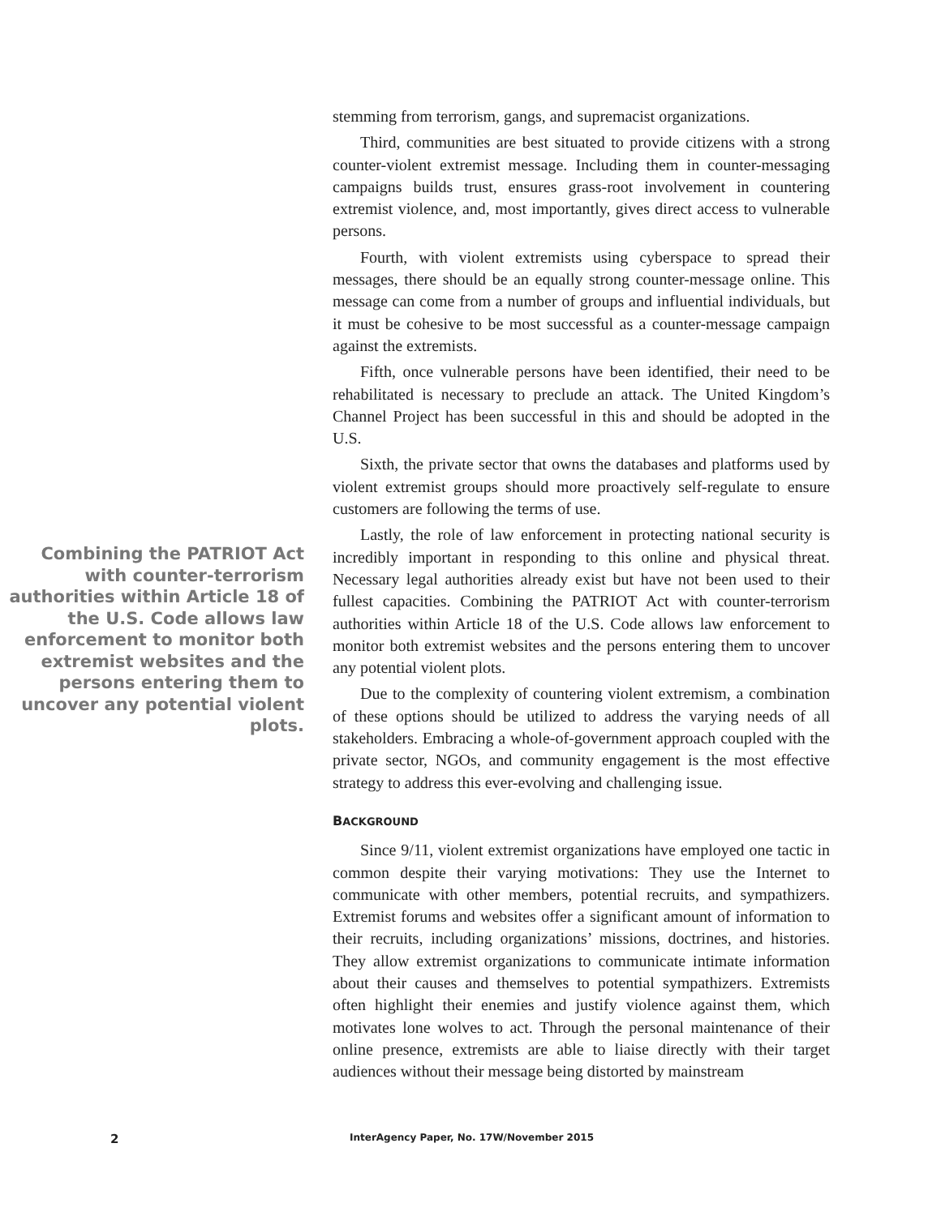Combining the PATRIOT Act with counter-terrorism authorities within Article 18 of the U.S. Code allows law enforcement to monitor both extremist websites and the persons entering them to uncover any potential violent plots.
stemming from terrorism, gangs, and supremacist organizations.
Third, communities are best situated to provide citizens with a strong counter-violent extremist message. Including them in counter-messaging campaigns builds trust, ensures grass-root involvement in countering extremist violence, and, most importantly, gives direct access to vulnerable persons.
Fourth, with violent extremists using cyberspace to spread their messages, there should be an equally strong counter-message online. This message can come from a number of groups and influential individuals, but it must be cohesive to be most successful as a counter-message campaign against the extremists.
Fifth, once vulnerable persons have been identified, their need to be rehabilitated is necessary to preclude an attack. The United Kingdom’s Channel Project has been successful in this and should be adopted in the U.S.
Sixth, the private sector that owns the databases and platforms used by violent extremist groups should more proactively self-regulate to ensure customers are following the terms of use.
Lastly, the role of law enforcement in protecting national security is incredibly important in responding to this online and physical threat. Necessary legal authorities already exist but have not been used to their fullest capacities. Combining the PATRIOT Act with counter-terrorism authorities within Article 18 of the U.S. Code allows law enforcement to monitor both extremist websites and the persons entering them to uncover any potential violent plots.
Due to the complexity of countering violent extremism, a combination of these options should be utilized to address the varying needs of all stakeholders. Embracing a whole-of-government approach coupled with the private sector, NGOs, and community engagement is the most effective strategy to address this ever-evolving and challenging issue.
BACKGROUND
Since 9/11, violent extremist organizations have employed one tactic in common despite their varying motivations: They use the Internet to communicate with other members, potential recruits, and sympathizers. Extremist forums and websites offer a significant amount of information to their recruits, including organizations’ missions, doctrines, and histories. They allow extremist organizations to communicate intimate information about their causes and themselves to potential sympathizers. Extremists often highlight their enemies and justify violence against them, which motivates lone wolves to act. Through the personal maintenance of their online presence, extremists are able to liaise directly with their target audiences without their message being distorted by mainstream
2 InterAgency Paper, No. 17W/November 2015